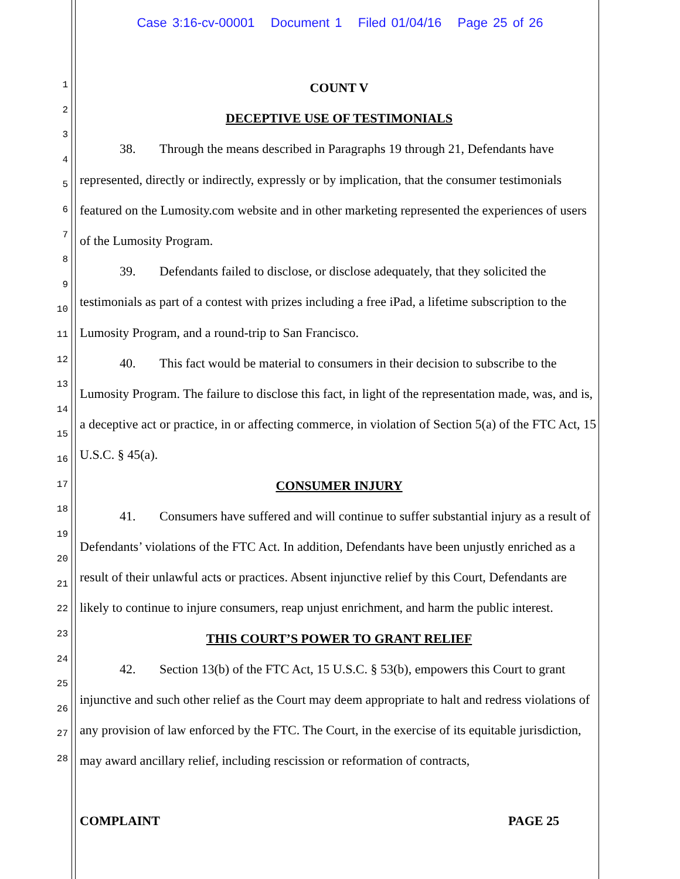Case 3:16-cv-00001 Document 1 Filed 01/04/16 Page 25 of 26
1
2
3
4
5
6
7
8
9
10
11
12
13
14
15
16
17
18
19
20
21
22
23
24
25
26
27
28
COUNT V
DECEPTIVE USE OF TESTIMONIALS
38. Through the means described in Paragraphs 19 through 21, Defendants have represented, directly or indirectly, expressly or by implication, that the consumer testimonials featured on the Lumosity.com website and in other marketing represented the experiences of users of the Lumosity Program.
39. Defendants failed to disclose, or disclose adequately, that they solicited the testimonials as part of a contest with prizes including a free iPad, a lifetime subscription to the Lumosity Program, and a round-trip to San Francisco.
40. This fact would be material to consumers in their decision to subscribe to the Lumosity Program. The failure to disclose this fact, in light of the representation made, was, and is, a deceptive act or practice, in or affecting commerce, in violation of Section 5(a) of the FTC Act, 15 U.S.C. § 45(a).
CONSUMER INJURY
41. Consumers have suffered and will continue to suffer substantial injury as a result of Defendants’ violations of the FTC Act. In addition, Defendants have been unjustly enriched as a result of their unlawful acts or practices. Absent injunctive relief by this Court, Defendants are likely to continue to injure consumers, reap unjust enrichment, and harm the public interest.
THIS COURT’S POWER TO GRANT RELIEF
42. Section 13(b) of the FTC Act, 15 U.S.C. § 53(b), empowers this Court to grant injunctive and such other relief as the Court may deem appropriate to halt and redress violations of any provision of law enforced by the FTC. The Court, in the exercise of its equitable jurisdiction, may award ancillary relief, including rescission or reformation of contracts,
COMPLAINT PAGE 25